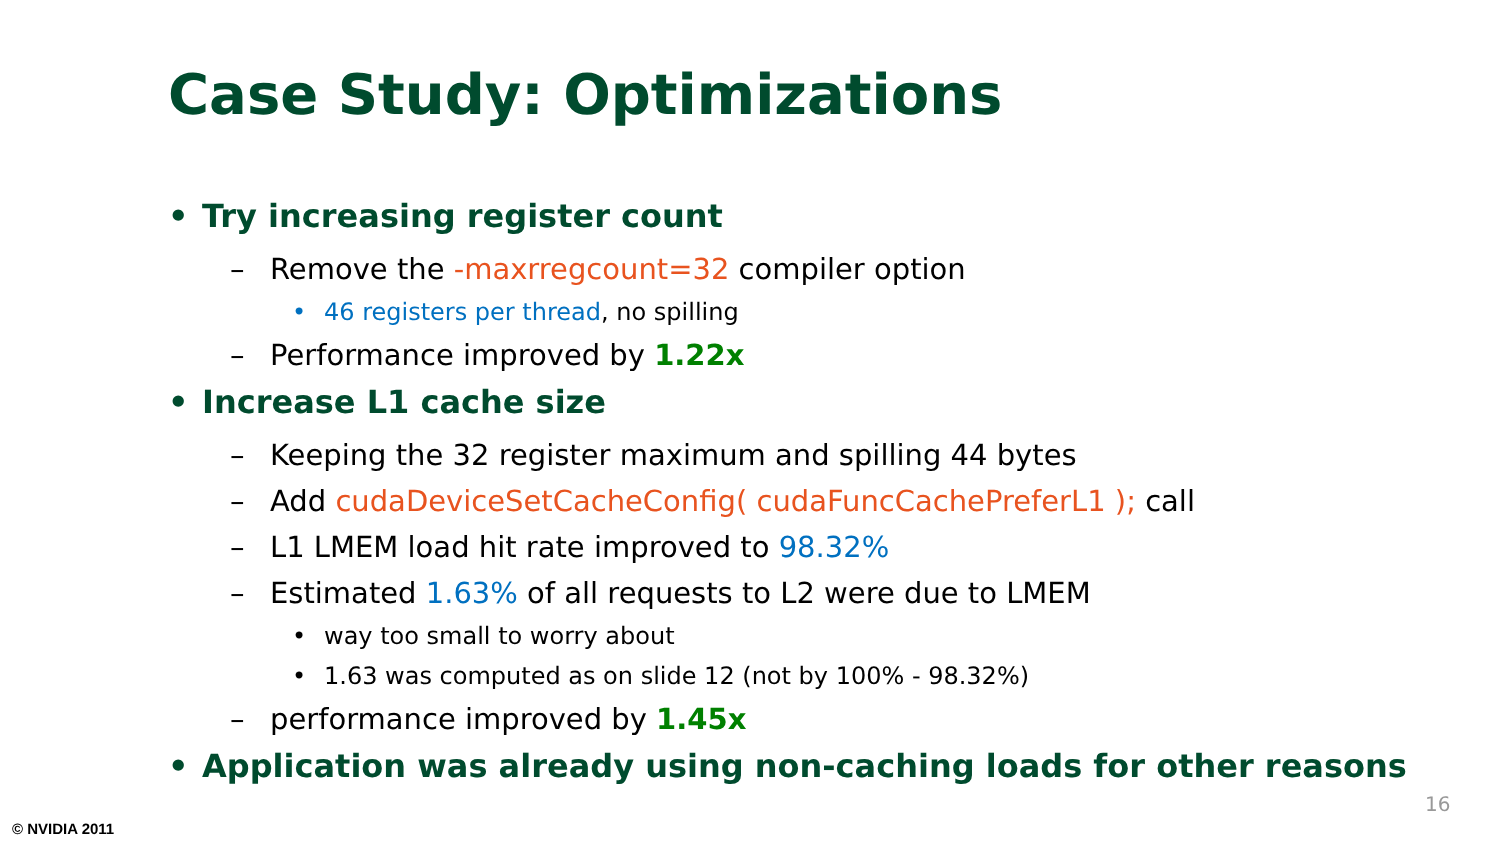Case Study: Optimizations
• Try increasing register count
– Remove the -maxrregcount=32 compiler option
• 46 registers per thread, no spilling
– Performance improved by 1.22x
• Increase L1 cache size
– Keeping the 32 register maximum and spilling 44 bytes
– Add cudaDeviceSetCacheConfig( cudaFuncCachePreferL1 ); call
– L1 LMEM load hit rate improved to 98.32%
– Estimated 1.63% of all requests to L2 were due to LMEM
• way too small to worry about
• 1.63 was computed as on slide 12 (not by 100% - 98.32%)
– performance improved by 1.45x
• Application was already using non-caching loads for other reasons
16
© NVIDIA 2011